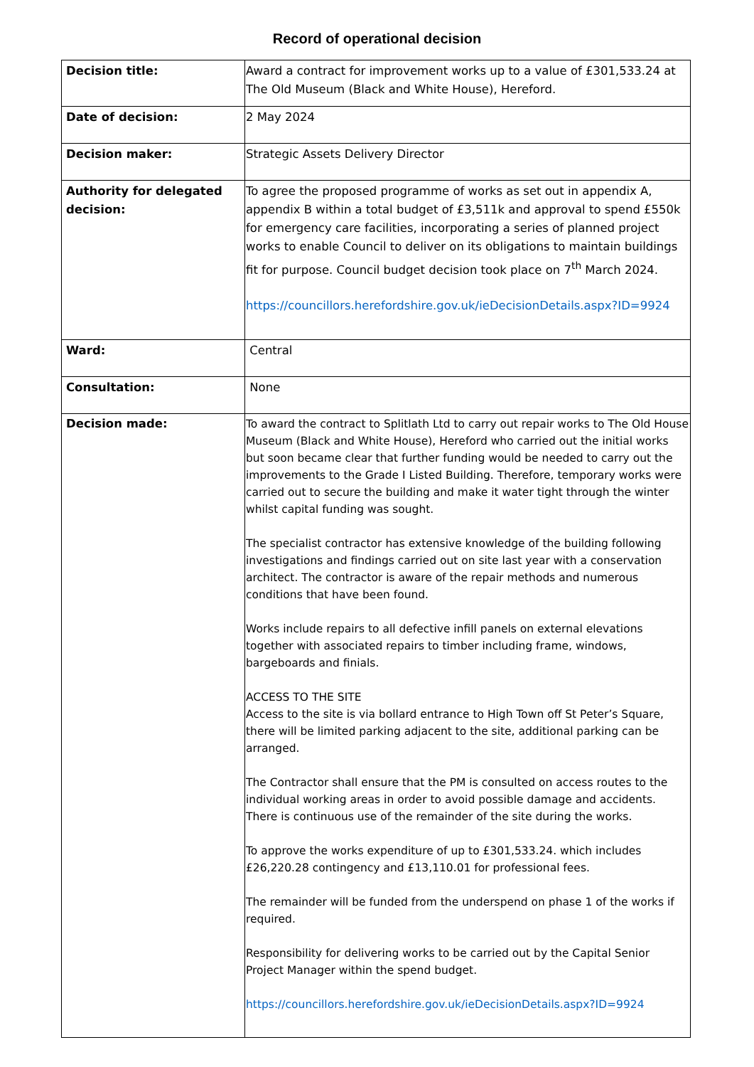Record of operational decision
| Decision title: | Award a contract for improvement works up to a value of £301,533.24 at The Old Museum (Black and White House), Hereford. |
| Date of decision: | 2 May 2024 |
| Decision maker: | Strategic Assets Delivery Director |
| Authority for delegated decision: | To agree the proposed programme of works as set out in appendix A, appendix B within a total budget of £3,511k and approval to spend £550k for emergency care facilities, incorporating a series of planned project works to enable Council to deliver on its obligations to maintain buildings fit for purpose. Council budget decision took place on 7<sup>th</sup> March 2024. https://councillors.herefordshire.gov.uk/ieDecisionDetails.aspx?ID=9924 |
| Ward: | Central |
| Consultation: | None |
| Decision made: | To award the contract to Splitlath Ltd to carry out repair works to The Old House Museum (Black and White House), Hereford who carried out the initial works but soon became clear that further funding would be needed to carry out the improvements to the Grade I Listed Building. Therefore, temporary works were carried out to secure the building and make it water tight through the winter whilst capital funding was sought. The specialist contractor has extensive knowledge of the building following investigations and findings carried out on site last year with a conservation architect. The contractor is aware of the repair methods and numerous conditions that have been found. Works include repairs to all defective infill panels on external elevations together with associated repairs to timber including frame, windows, bargeboards and finials. ACCESS TO THE SITE Access to the site is via bollard entrance to High Town off St Peter’s Square, there will be limited parking adjacent to the site, additional parking can be arranged. The Contractor shall ensure that the PM is consulted on access routes to the individual working areas in order to avoid possible damage and accidents. There is continuous use of the remainder of the site during the works. To approve the works expenditure of up to £301,533.24. which includes £26,220.28 contingency and £13,110.01 for professional fees. The remainder will be funded from the underspend on phase 1 of the works if required. Responsibility for delivering works to be carried out by the Capital Senior Project Manager within the spend budget. https://councillors.herefordshire.gov.uk/ieDecisionDetails.aspx?ID=9924 |